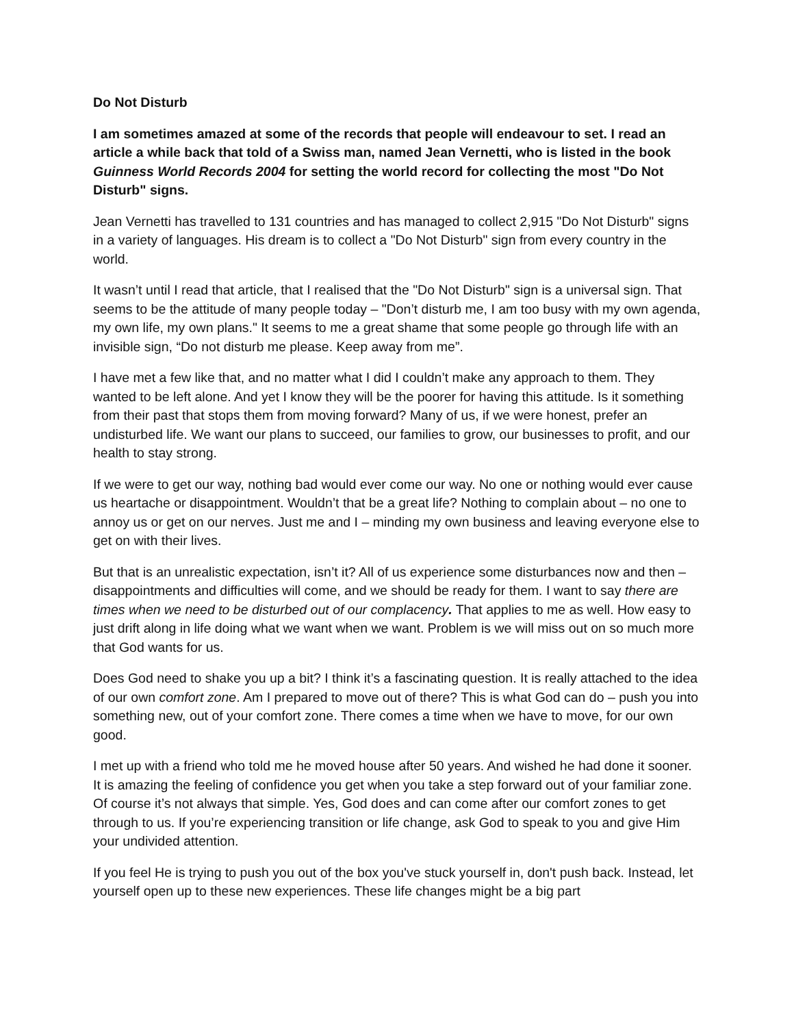Do Not Disturb
I am sometimes amazed at some of the records that people will endeavour to set. I read an article a while back that told of a Swiss man, named Jean Vernetti, who is listed in the book Guinness World Records 2004 for setting the world record for collecting the most "Do Not Disturb" signs.
Jean Vernetti has travelled to 131 countries and has managed to collect 2,915 "Do Not Disturb" signs in a variety of languages. His dream is to collect a "Do Not Disturb" sign from every country in the world.
It wasn’t until I read that article, that I realised that the "Do Not Disturb" sign is a universal sign. That seems to be the attitude of many people today – "Don’t disturb me, I am too busy with my own agenda, my own life, my own plans." It seems to me a great shame that some people go through life with an invisible sign, “Do not disturb me please. Keep away from me”.
I have met a few like that, and no matter what I did I couldn’t make any approach to them. They wanted to be left alone. And yet I know they will be the poorer for having this attitude. Is it something from their past that stops them from moving forward? Many of us, if we were honest, prefer an undisturbed life. We want our plans to succeed, our families to grow, our businesses to profit, and our health to stay strong.
If we were to get our way, nothing bad would ever come our way. No one or nothing would ever cause us heartache or disappointment. Wouldn’t that be a great life? Nothing to complain about – no one to annoy us or get on our nerves. Just me and I – minding my own business and leaving everyone else to get on with their lives.
But that is an unrealistic expectation, isn’t it? All of us experience some disturbances now and then – disappointments and difficulties will come, and we should be ready for them. I want to say there are times when we need to be disturbed out of our complacency. That applies to me as well. How easy to just drift along in life doing what we want when we want. Problem is we will miss out on so much more that God wants for us.
Does God need to shake you up a bit? I think it’s a fascinating question. It is really attached to the idea of our own comfort zone. Am I prepared to move out of there? This is what God can do – push you into something new, out of your comfort zone. There comes a time when we have to move, for our own good.
I met up with a friend who told me he moved house after 50 years. And wished he had done it sooner. It is amazing the feeling of confidence you get when you take a step forward out of your familiar zone. Of course it’s not always that simple. Yes, God does and can come after our comfort zones to get through to us. If you’re experiencing transition or life change, ask God to speak to you and give Him your undivided attention.
If you feel He is trying to push you out of the box you've stuck yourself in, don't push back. Instead, let yourself open up to these new experiences. These life changes might be a big part